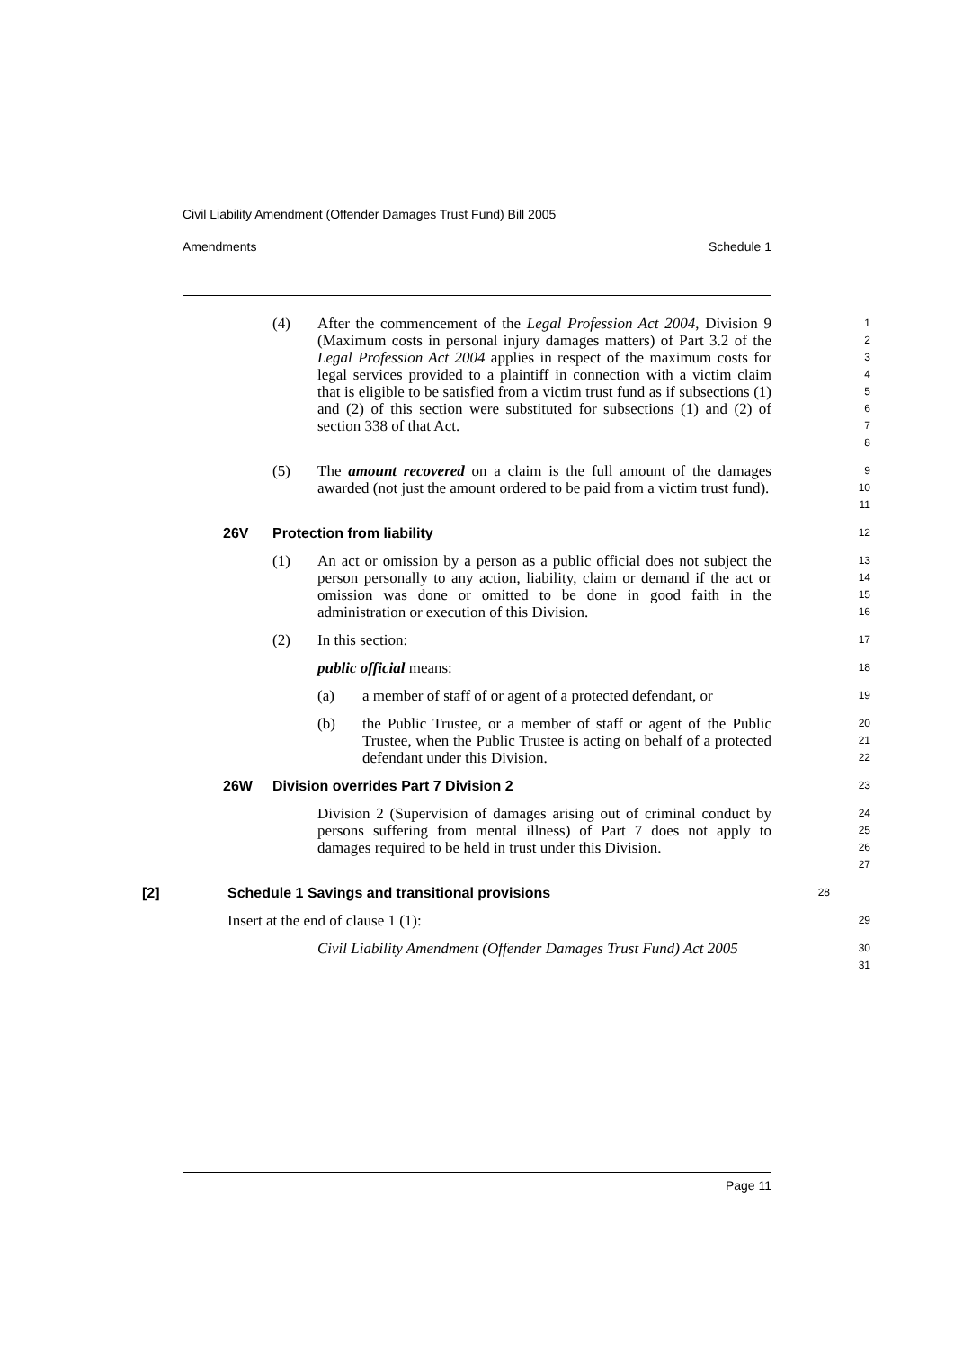Civil Liability Amendment (Offender Damages Trust Fund) Bill 2005
Amendments Schedule 1
(4) After the commencement of the Legal Profession Act 2004, Division 9 (Maximum costs in personal injury damages matters) of Part 3.2 of the Legal Profession Act 2004 applies in respect of the maximum costs for legal services provided to a plaintiff in connection with a victim claim that is eligible to be satisfied from a victim trust fund as if subsections (1) and (2) of this section were substituted for subsections (1) and (2) of section 338 of that Act.
12345678
(5) The amount recovered on a claim is the full amount of the damages awarded (not just the amount ordered to be paid from a victim trust fund).
9
10
11
26V Protection from liability
12
(1) An act or omission by a person as a public official does not subject the person personally to any action, liability, claim or demand if the act or omission was done or omitted to be done in good faith in the administration or execution of this Division.
13
14
15
16
(2) In this section:
17
public official means:
18
(a) a member of staff of or agent of a protected defendant, or
19
(b) the Public Trustee, or a member of staff or agent of the Public Trustee, when the Public Trustee is acting on behalf of a protected defendant under this Division.
20
21
22
26W Division overrides Part 7 Division 2
23
Division 2 (Supervision of damages arising out of criminal conduct by persons suffering from mental illness) of Part 7 does not apply to damages required to be held in trust under this Division.
24
25
26
27
[2] Schedule 1 Savings and transitional provisions
28
Insert at the end of clause 1 (1):
29
Civil Liability Amendment (Offender Damages Trust Fund) Act 2005
30
31
Page 11